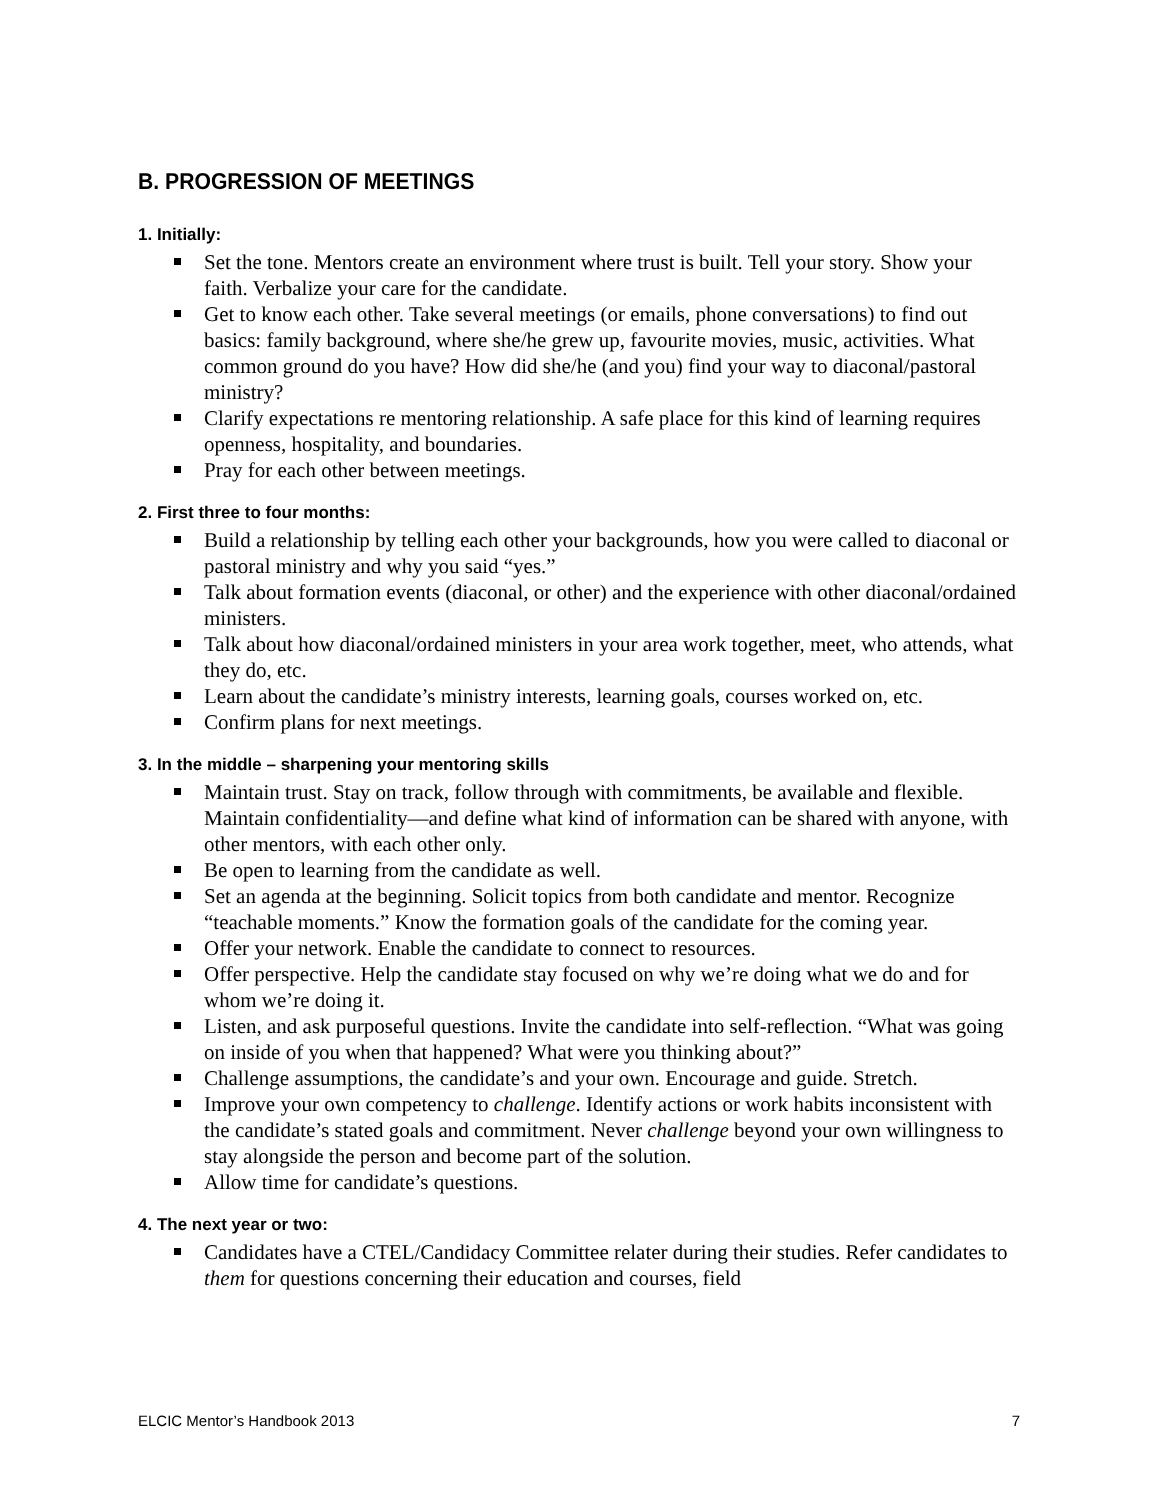B. PROGRESSION OF MEETINGS
1. Initially:
Set the tone. Mentors create an environment where trust is built. Tell your story. Show your faith. Verbalize your care for the candidate.
Get to know each other. Take several meetings (or emails, phone conversations) to find out basics: family background, where she/he grew up, favourite movies, music, activities. What common ground do you have? How did she/he (and you) find your way to diaconal/pastoral ministry?
Clarify expectations re mentoring relationship. A safe place for this kind of learning requires openness, hospitality, and boundaries.
Pray for each other between meetings.
2. First three to four months:
Build a relationship by telling each other your backgrounds, how you were called to diaconal or pastoral ministry and why you said “yes.”
Talk about formation events (diaconal, or other) and the experience with other diaconal/ordained ministers.
Talk about how diaconal/ordained ministers in your area work together, meet, who attends, what they do, etc.
Learn about the candidate’s ministry interests, learning goals, courses worked on, etc.
Confirm plans for next meetings.
3. In the middle – sharpening your mentoring skills
Maintain trust. Stay on track, follow through with commitments, be available and flexible. Maintain confidentiality—and define what kind of information can be shared with anyone, with other mentors, with each other only.
Be open to learning from the candidate as well.
Set an agenda at the beginning. Solicit topics from both candidate and mentor. Recognize “teachable moments.” Know the formation goals of the candidate for the coming year.
Offer your network. Enable the candidate to connect to resources.
Offer perspective. Help the candidate stay focused on why we’re doing what we do and for whom we’re doing it.
Listen, and ask purposeful questions. Invite the candidate into self-reflection. “What was going on inside of you when that happened? What were you thinking about?”
Challenge assumptions, the candidate’s and your own. Encourage and guide. Stretch.
Improve your own competency to challenge. Identify actions or work habits inconsistent with the candidate’s stated goals and commitment. Never challenge beyond your own willingness to stay alongside the person and become part of the solution.
Allow time for candidate’s questions.
4. The next year or two:
Candidates have a CTEL/Candidacy Committee relater during their studies. Refer candidates to them for questions concerning their education and courses, field
ELCIC Mentor’s Handbook 2013 7